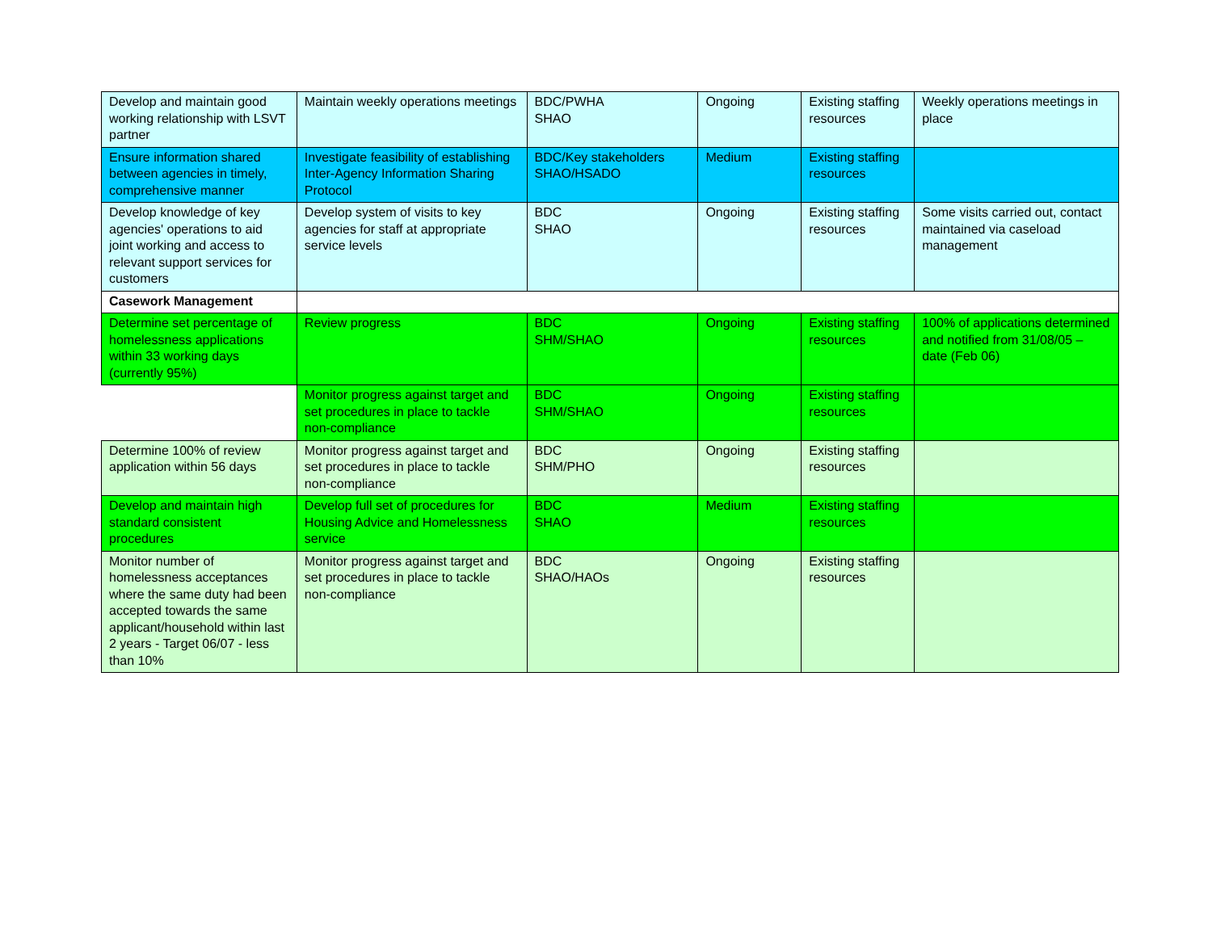| Develop and maintain good working relationship with LSVT partner | Maintain weekly operations meetings | BDC/PWHA SHAO | Ongoing | Existing staffing resources | Weekly operations meetings in place |
| Ensure information shared between agencies in timely, comprehensive manner | Investigate feasibility of establishing Inter-Agency Information Sharing Protocol | BDC/Key stakeholders SHAO/HSADO | Medium | Existing staffing resources | |
| Develop knowledge of key agencies' operations to aid joint working and access to relevant support services for customers | Develop system of visits to key agencies for staff at appropriate service levels | BDC SHAO | Ongoing | Existing staffing resources | Some visits carried out, contact maintained via caseload management |
| Casework Management | | | | | |
| Determine set percentage of homelessness applications within 33 working days (currently 95%) | Review progress | BDC SHM/SHAO | Ongoing | Existing staffing resources | 100% of applications determined and notified from 31/08/05 – date (Feb 06) |
| | Monitor progress against target and set procedures in place to tackle non-compliance | BDC SHM/SHAO | Ongoing | Existing staffing resources | |
| Determine 100% of review application within 56 days | Monitor progress against target and set procedures in place to tackle non-compliance | BDC SHM/PHO | Ongoing | Existing staffing resources | |
| Develop and maintain high standard consistent procedures | Develop full set of procedures for Housing Advice and Homelessness service | BDC SHAO | Medium | Existing staffing resources | |
| Monitor number of homelessness acceptances where the same duty had been accepted towards the same applicant/household within last 2 years - Target 06/07 - less than 10% | Monitor progress against target and set procedures in place to tackle non-compliance | BDC SHAO/HAOs | Ongoing | Existing staffing resources | |